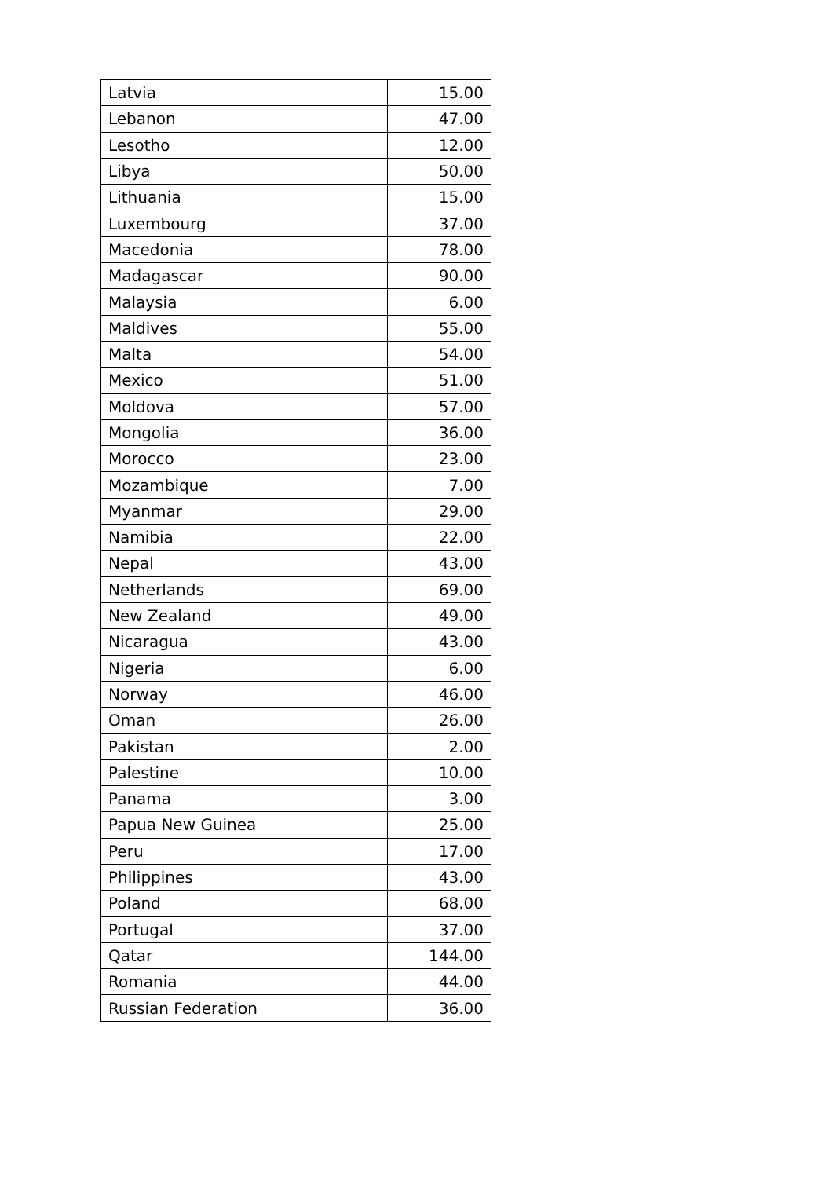| Latvia | 15.00 |
| Lebanon | 47.00 |
| Lesotho | 12.00 |
| Libya | 50.00 |
| Lithuania | 15.00 |
| Luxembourg | 37.00 |
| Macedonia | 78.00 |
| Madagascar | 90.00 |
| Malaysia | 6.00 |
| Maldives | 55.00 |
| Malta | 54.00 |
| Mexico | 51.00 |
| Moldova | 57.00 |
| Mongolia | 36.00 |
| Morocco | 23.00 |
| Mozambique | 7.00 |
| Myanmar | 29.00 |
| Namibia | 22.00 |
| Nepal | 43.00 |
| Netherlands | 69.00 |
| New Zealand | 49.00 |
| Nicaragua | 43.00 |
| Nigeria | 6.00 |
| Norway | 46.00 |
| Oman | 26.00 |
| Pakistan | 2.00 |
| Palestine | 10.00 |
| Panama | 3.00 |
| Papua New Guinea | 25.00 |
| Peru | 17.00 |
| Philippines | 43.00 |
| Poland | 68.00 |
| Portugal | 37.00 |
| Qatar | 144.00 |
| Romania | 44.00 |
| Russian Federation | 36.00 |